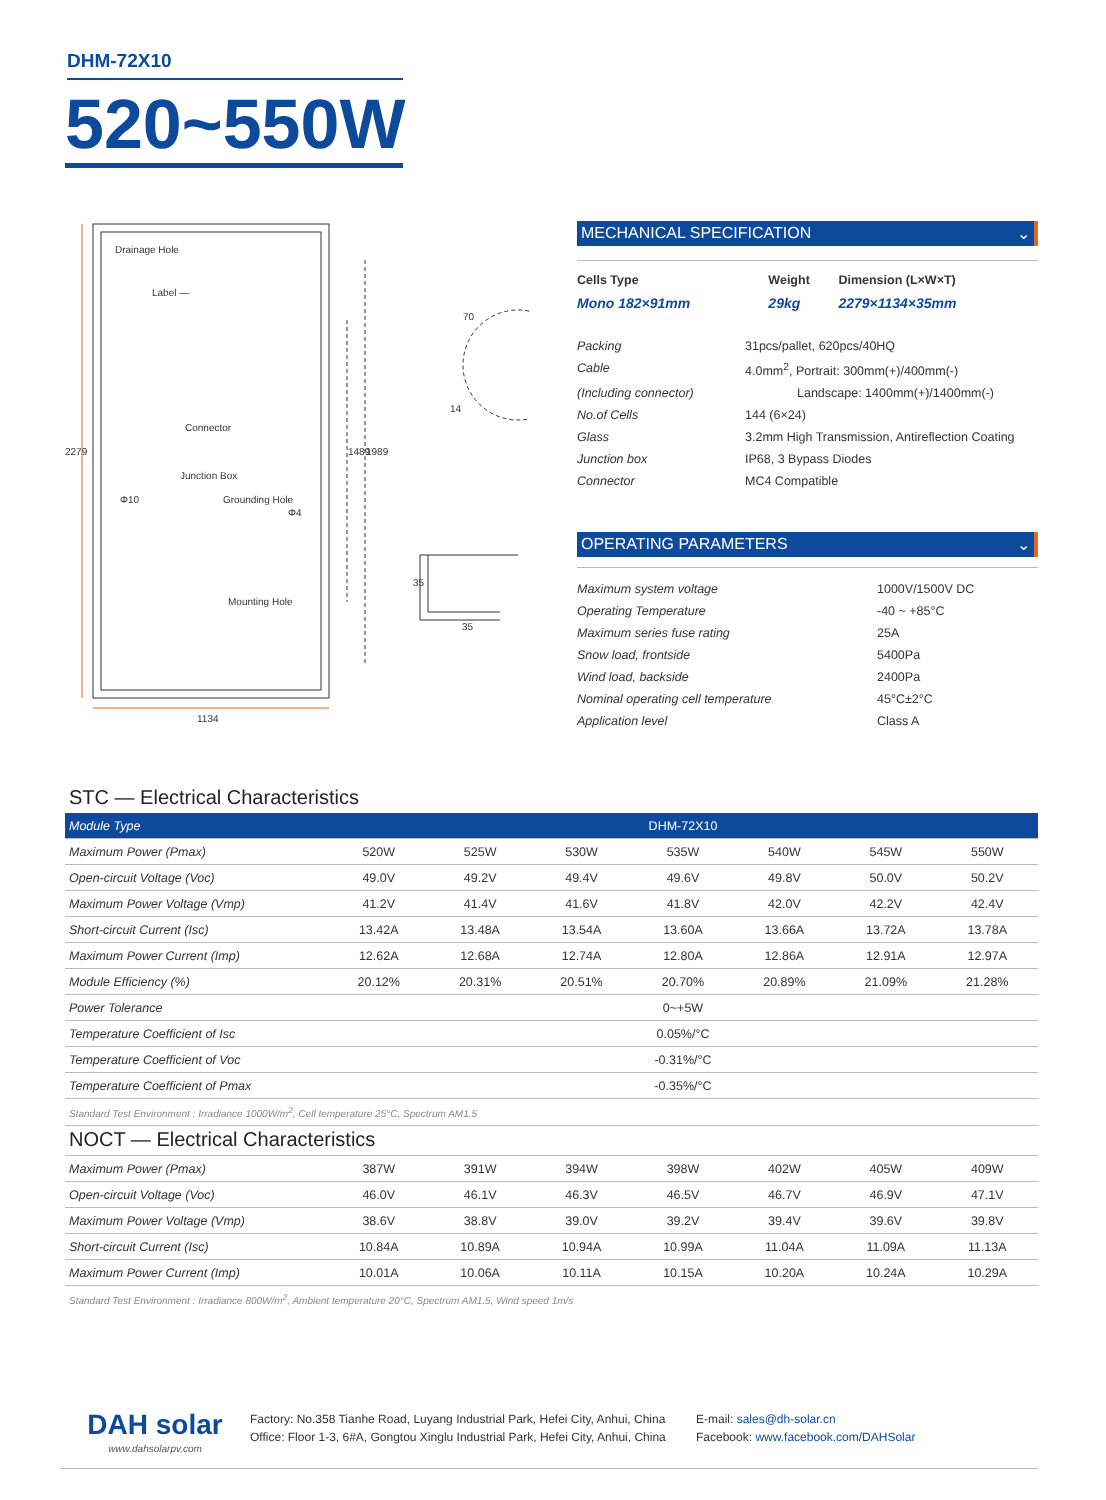DHM-72X10
520~550W
Drainage Hole
Label —
Connector
Junction Box
Φ10
Grounding Hole
Φ4
Mounting Hole
1134
2279
1489
1989
70
14
35
35
MECHANICAL SPECIFICATION ⌄
| Cells Type | Weight | Dimension (L×W×T) |
| Mono 182×91mm | 29kg | 2279×1134×35mm |
| Packing | 31pcs/pallet, 620pcs/40HQ |
| Cable | 4.0mm<sup>2</sup>, Portrait: 300mm(+)/400mm(-) |
| (Including connector) | Landscape: 1400mm(+)/1400mm(-) |
| No.of Cells | 144 (6×24) |
| Glass | 3.2mm High Transmission, Antireflection Coating |
| Junction box | IP68, 3 Bypass Diodes |
| Connector | MC4 Compatible |
OPERATING PARAMETERS ⌄
| Maximum system voltage | 1000V/1500V DC |
| Operating Temperature | -40 ~ +85°C |
| Maximum series fuse rating | 25A |
| Snow load, frontside | 5400Pa |
| Wind load, backside | 2400Pa |
| Nominal operating cell temperature | 45°C±2°C |
| Application level | Class A |
STC — Electrical Characteristics
| Module Type | DHM-72X10 | | | | | | |
| --- | --- | --- | --- | --- | --- | --- | --- |
| Maximum Power (Pmax) | 520W | 525W | 530W | 535W | 540W | 545W | 550W |
| Open-circuit Voltage (Voc) | 49.0V | 49.2V | 49.4V | 49.6V | 49.8V | 50.0V | 50.2V |
| Maximum Power Voltage (Vmp) | 41.2V | 41.4V | 41.6V | 41.8V | 42.0V | 42.2V | 42.4V |
| Short-circuit Current (Isc) | 13.42A | 13.48A | 13.54A | 13.60A | 13.66A | 13.72A | 13.78A |
| Maximum Power Current (Imp) | 12.62A | 12.68A | 12.74A | 12.80A | 12.86A | 12.91A | 12.97A |
| Module Efficiency (%) | 20.12% | 20.31% | 20.51% | 20.70% | 20.89% | 21.09% | 21.28% |
| Power Tolerance | 0~+5W | | | | | | |
| Temperature Coefficient of Isc | 0.05%/°C | | | | | | |
| Temperature Coefficient of Voc | -0.31%/°C | | | | | | |
| Temperature Coefficient of Pmax | -0.35%/°C | | | | | | |
Standard Test Environment : Irradiance 1000W/m<sup>2</sup>, Cell temperature 25°C, Spectrum AM1.5
NOCT — Electrical Characteristics
| Maximum Power (Pmax) | 387W | 391W | 394W | 398W | 402W | 405W | 409W |
| Open-circuit Voltage (Voc) | 46.0V | 46.1V | 46.3V | 46.5V | 46.7V | 46.9V | 47.1V |
| Maximum Power Voltage (Vmp) | 38.6V | 38.8V | 39.0V | 39.2V | 39.4V | 39.6V | 39.8V |
| Short-circuit Current (Isc) | 10.84A | 10.89A | 10.94A | 10.99A | 11.04A | 11.09A | 11.13A |
| Maximum Power Current (Imp) | 10.01A | 10.06A | 10.11A | 10.15A | 10.20A | 10.24A | 10.29A |
Standard Test Environment : Irradiance 800W/m<sup>2</sup>, Ambient temperature 20°C, Spectrum AM1.5, Wind speed 1m/s
DAH solar
www.dahsolarpv.com
Factory: No.358 Tianhe Road, Luyang Industrial Park, Hefei City, Anhui, China
Office: Floor 1-3, 6#A, Gongtou Xinglu Industrial Park, Hefei City, Anhui, China
E-mail: sales@dh-solar.cn
Facebook: www.facebook.com/DAHSolar